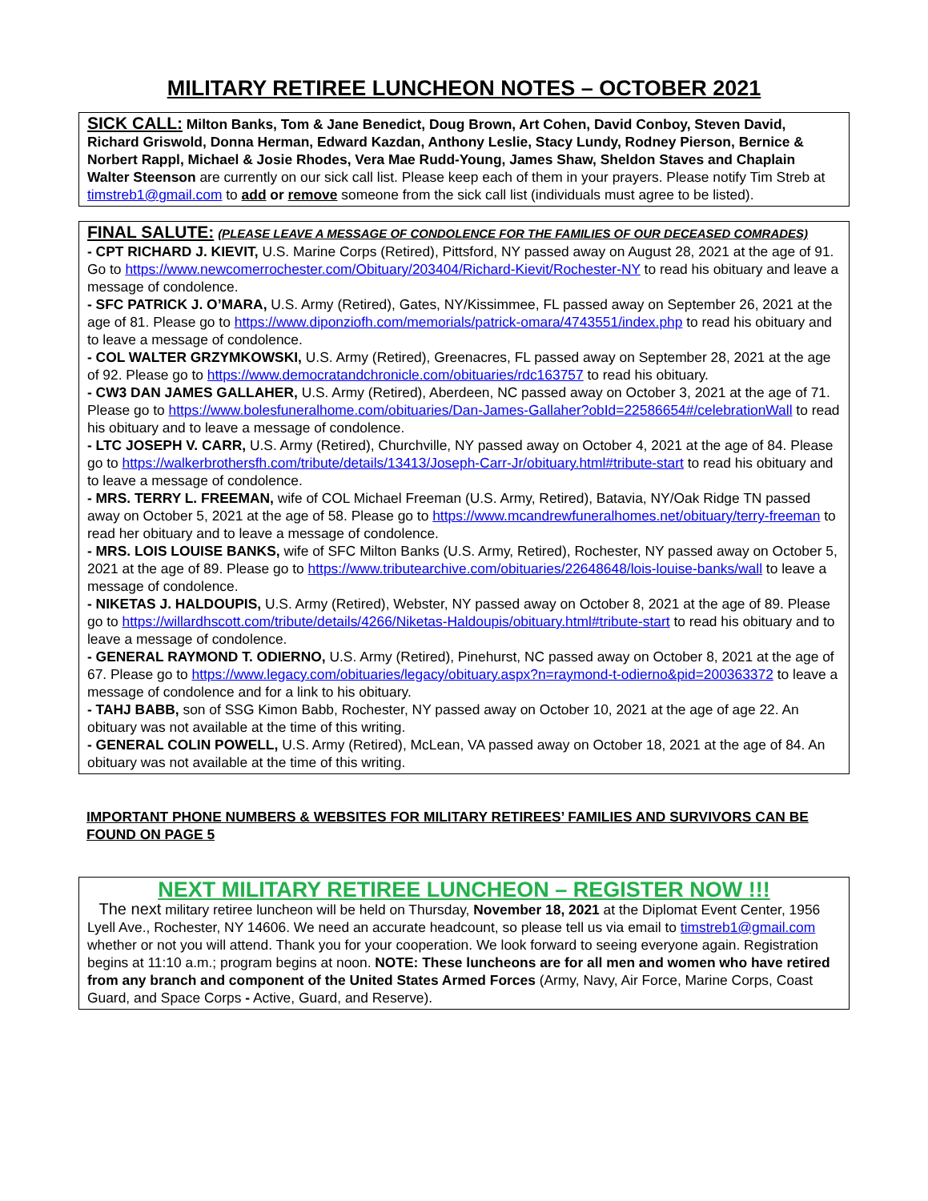MILITARY RETIREE LUNCHEON NOTES – OCTOBER 2021
SICK CALL: Milton Banks, Tom & Jane Benedict, Doug Brown, Art Cohen, David Conboy, Steven David, Richard Griswold, Donna Herman, Edward Kazdan, Anthony Leslie, Stacy Lundy, Rodney Pierson, Bernice & Norbert Rappl, Michael & Josie Rhodes, Vera Mae Rudd-Young, James Shaw, Sheldon Staves and Chaplain Walter Steenson are currently on our sick call list. Please keep each of them in your prayers. Please notify Tim Streb at timstreb1@gmail.com to add or remove someone from the sick call list (individuals must agree to be listed).
FINAL SALUTE: (PLEASE LEAVE A MESSAGE OF CONDOLENCE FOR THE FAMILIES OF OUR DECEASED COMRADES)
- CPT RICHARD J. KIEVIT, U.S. Marine Corps (Retired), Pittsford, NY passed away on August 28, 2021 at the age of 91. Go to https://www.newcomerrochester.com/Obituary/203404/Richard-Kievit/Rochester-NY to read his obituary and leave a message of condolence.
- SFC PATRICK J. O’MARA, U.S. Army (Retired), Gates, NY/Kissimmee, FL passed away on September 26, 2021 at the age of 81. Please go to https://www.diponziofh.com/memorials/patrick-omara/4743551/index.php to read his obituary and to leave a message of condolence.
- COL WALTER GRZYMKOWSKI, U.S. Army (Retired), Greenacres, FL passed away on September 28, 2021 at the age of 92. Please go to https://www.democratandchronicle.com/obituaries/rdc163757 to read his obituary.
- CW3 DAN JAMES GALLAHER, U.S. Army (Retired), Aberdeen, NC passed away on October 3, 2021 at the age of 71. Please go to https://www.bolesfuneralhome.com/obituaries/Dan-James-Gallaher?obId=22586654#/celebrationWall to read his obituary and to leave a message of condolence.
- LTC JOSEPH V. CARR, U.S. Army (Retired), Churchville, NY passed away on October 4, 2021 at the age of 84. Please go to https://walkerbrothersfh.com/tribute/details/13413/Joseph-Carr-Jr/obituary.html#tribute-start to read his obituary and to leave a message of condolence.
- MRS. TERRY L. FREEMAN, wife of COL Michael Freeman (U.S. Army, Retired), Batavia, NY/Oak Ridge TN passed away on October 5, 2021 at the age of 58. Please go to https://www.mcandrewfuneralhomes.net/obituary/terry-freeman to read her obituary and to leave a message of condolence.
- MRS. LOIS LOUISE BANKS, wife of SFC Milton Banks (U.S. Army, Retired), Rochester, NY passed away on October 5, 2021 at the age of 89. Please go to https://www.tributearchive.com/obituaries/22648648/lois-louise-banks/wall to leave a message of condolence.
- NIKETAS J. HALDOUPIS, U.S. Army (Retired), Webster, NY passed away on October 8, 2021 at the age of 89. Please go to https://willardhscott.com/tribute/details/4266/Niketas-Haldoupis/obituary.html#tribute-start to read his obituary and to leave a message of condolence.
- GENERAL RAYMOND T. ODIERNO, U.S. Army (Retired), Pinehurst, NC passed away on October 8, 2021 at the age of 67. Please go to https://www.legacy.com/obituaries/legacy/obituary.aspx?n=raymond-t-odierno&pid=200363372 to leave a message of condolence and for a link to his obituary.
- TAHJ BABB, son of SSG Kimon Babb, Rochester, NY passed away on October 10, 2021 at the age of age 22. An obituary was not available at the time of this writing.
- GENERAL COLIN POWELL, U.S. Army (Retired), McLean, VA passed away on October 18, 2021 at the age of 84. An obituary was not available at the time of this writing.
IMPORTANT PHONE NUMBERS & WEBSITES FOR MILITARY RETIREES’ FAMILIES AND SURVIVORS CAN BE FOUND ON PAGE 5
NEXT MILITARY RETIREE LUNCHEON – REGISTER NOW !!!
The next military retiree luncheon will be held on Thursday, November 18, 2021 at the Diplomat Event Center, 1956 Lyell Ave., Rochester, NY 14606. We need an accurate headcount, so please tell us via email to timstreb1@gmail.com whether or not you will attend. Thank you for your cooperation. We look forward to seeing everyone again. Registration begins at 11:10 a.m.; program begins at noon. NOTE: These luncheons are for all men and women who have retired from any branch and component of the United States Armed Forces (Army, Navy, Air Force, Marine Corps, Coast Guard, and Space Corps - Active, Guard, and Reserve).